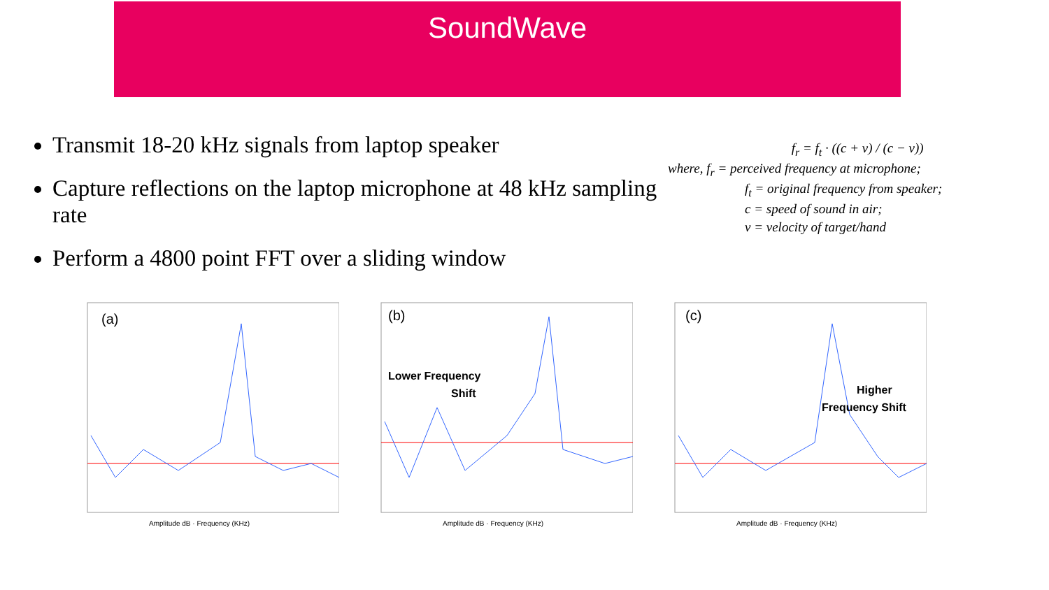SoundWave
Transmit 18-20 kHz signals from laptop speaker
Capture reflections on the laptop microphone at 48 kHz sampling rate
Perform a 4800 point FFT over a sliding window
f<sub>r</sub> = f<sub>t</sub> · ((c + v) / (c − v))
where, f<sub>r</sub> = perceived frequency at microphone;
f<sub>t</sub> = original frequency from speaker;
c = speed of sound in air;
v = velocity of target/hand
(a)
Amplitude dB · Frequency (KHz)
(b)
Lower Frequency
Shift
Amplitude dB · Frequency (KHz)
(c)
Higher
Frequency Shift
Amplitude dB · Frequency (KHz)